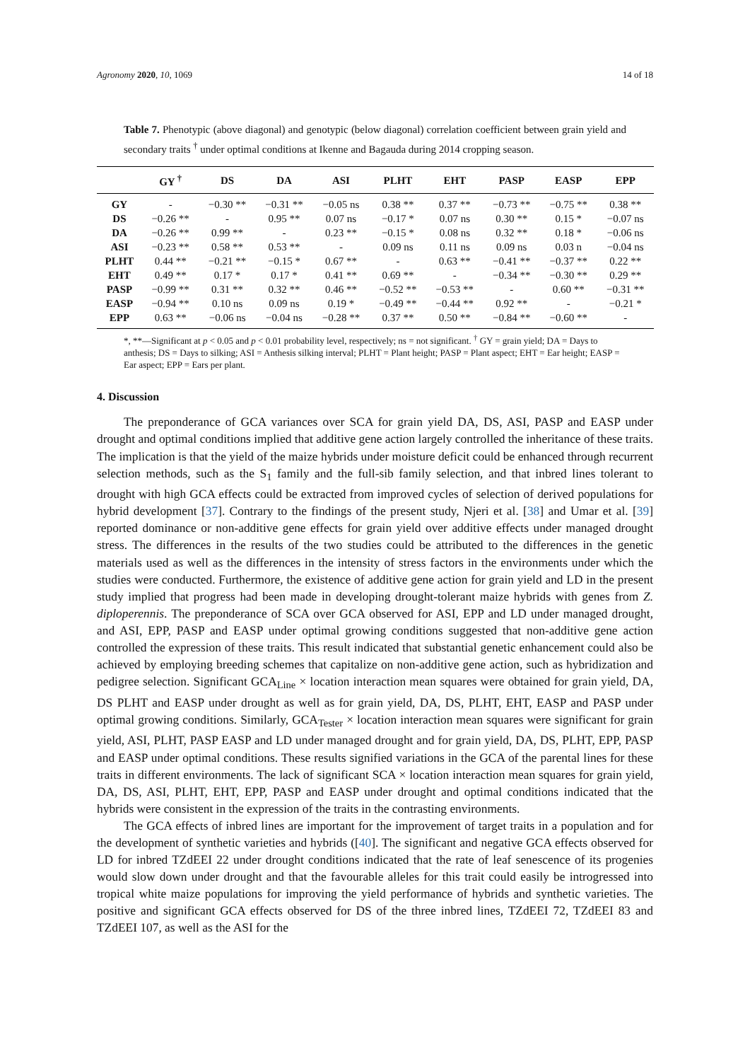Agronomy 2020, 10, 1069 14 of 18
Table 7. Phenotypic (above diagonal) and genotypic (below diagonal) correlation coefficient between grain yield and secondary traits <sup>†</sup> under optimal conditions at Ikenne and Bagauda during 2014 cropping season.
| | GY <sup>†</sup> | DS | DA | ASI | PLHT | EHT | PASP | EASP | EPP |
| --- | --- | --- | --- | --- | --- | --- | --- | --- | --- |
| GY | - | −0.30 ** | −0.31 ** | −0.05 ns | 0.38 ** | 0.37 ** | −0.73 ** | −0.75 ** | 0.38 ** |
| DS | −0.26 ** | - | 0.95 ** | 0.07 ns | −0.17 * | 0.07 ns | 0.30 ** | 0.15 * | −0.07 ns |
| DA | −0.26 ** | 0.99 ** | - | 0.23 ** | −0.15 * | 0.08 ns | 0.32 ** | 0.18 * | −0.06 ns |
| ASI | −0.23 ** | 0.58 ** | 0.53 ** | - | 0.09 ns | 0.11 ns | 0.09 ns | 0.03 n | −0.04 ns |
| PLHT | 0.44 ** | −0.21 ** | −0.15 * | 0.67 ** | - | 0.63 ** | −0.41 ** | −0.37 ** | 0.22 ** |
| EHT | 0.49 ** | 0.17 * | 0.17 * | 0.41 ** | 0.69 ** | - | −0.34 ** | −0.30 ** | 0.29 ** |
| PASP | −0.99 ** | 0.31 ** | 0.32 ** | 0.46 ** | −0.52 ** | −0.53 ** | - | 0.60 ** | −0.31 ** |
| EASP | −0.94 ** | 0.10 ns | 0.09 ns | 0.19 * | −0.49 ** | −0.44 ** | 0.92 ** | - | −0.21 * |
| EPP | 0.63 ** | −0.06 ns | −0.04 ns | −0.28 ** | 0.37 ** | 0.50 ** | −0.84 ** | −0.60 ** | - |
*, **—Significant at p < 0.05 and p < 0.01 probability level, respectively; ns = not significant. <sup>†</sup> GY = grain yield; DA = Days to anthesis; DS = Days to silking; ASI = Anthesis silking interval; PLHT = Plant height; PASP = Plant aspect; EHT = Ear height; EASP = Ear aspect; EPP = Ears per plant.
4. Discussion
The preponderance of GCA variances over SCA for grain yield DA, DS, ASI, PASP and EASP under drought and optimal conditions implied that additive gene action largely controlled the inheritance of these traits. The implication is that the yield of the maize hybrids under moisture deficit could be enhanced through recurrent selection methods, such as the S<sub>1</sub> family and the full-sib family selection, and that inbred lines tolerant to drought with high GCA effects could be extracted from improved cycles of selection of derived populations for hybrid development [37]. Contrary to the findings of the present study, Njeri et al. [38] and Umar et al. [39] reported dominance or non-additive gene effects for grain yield over additive effects under managed drought stress. The differences in the results of the two studies could be attributed to the differences in the genetic materials used as well as the differences in the intensity of stress factors in the environments under which the studies were conducted. Furthermore, the existence of additive gene action for grain yield and LD in the present study implied that progress had been made in developing drought-tolerant maize hybrids with genes from Z. diploperennis. The preponderance of SCA over GCA observed for ASI, EPP and LD under managed drought, and ASI, EPP, PASP and EASP under optimal growing conditions suggested that non-additive gene action controlled the expression of these traits. This result indicated that substantial genetic enhancement could also be achieved by employing breeding schemes that capitalize on non-additive gene action, such as hybridization and pedigree selection. Significant GCA<sub>Line</sub> × location interaction mean squares were obtained for grain yield, DA, DS PLHT and EASP under drought as well as for grain yield, DA, DS, PLHT, EHT, EASP and PASP under optimal growing conditions. Similarly, GCA<sub>Tester</sub> × location interaction mean squares were significant for grain yield, ASI, PLHT, PASP EASP and LD under managed drought and for grain yield, DA, DS, PLHT, EPP, PASP and EASP under optimal conditions. These results signified variations in the GCA of the parental lines for these traits in different environments. The lack of significant SCA × location interaction mean squares for grain yield, DA, DS, ASI, PLHT, EHT, EPP, PASP and EASP under drought and optimal conditions indicated that the hybrids were consistent in the expression of the traits in the contrasting environments.
The GCA effects of inbred lines are important for the improvement of target traits in a population and for the development of synthetic varieties and hybrids ([40]. The significant and negative GCA effects observed for LD for inbred TZdEEI 22 under drought conditions indicated that the rate of leaf senescence of its progenies would slow down under drought and that the favourable alleles for this trait could easily be introgressed into tropical white maize populations for improving the yield performance of hybrids and synthetic varieties. The positive and significant GCA effects observed for DS of the three inbred lines, TZdEEI 72, TZdEEI 83 and TZdEEI 107, as well as the ASI for the